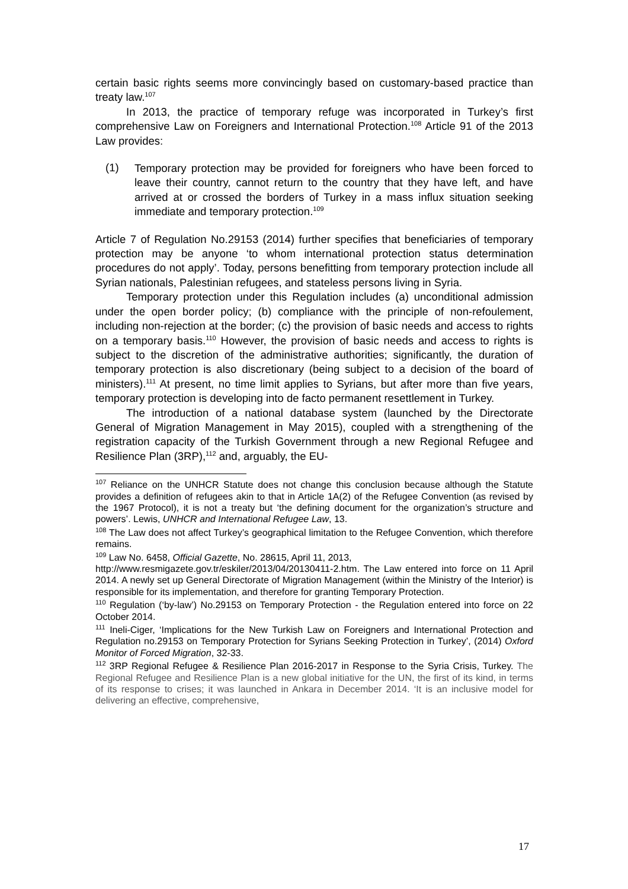certain basic rights seems more convincingly based on customary-based practice than treaty law.<sup>107</sup>
In 2013, the practice of temporary refuge was incorporated in Turkey’s first comprehensive Law on Foreigners and International Protection.<sup>108</sup> Article 91 of the 2013 Law provides:
(1)
Temporary protection may be provided for foreigners who have been forced to leave their country, cannot return to the country that they have left, and have arrived at or crossed the borders of Turkey in a mass influx situation seeking immediate and temporary protection.<sup>109</sup>
Article 7 of Regulation No.29153 (2014) further specifies that beneficiaries of temporary protection may be anyone ‘to whom international protection status determination procedures do not apply’. Today, persons benefitting from temporary protection include all Syrian nationals, Palestinian refugees, and stateless persons living in Syria.
Temporary protection under this Regulation includes (a) unconditional admission under the open border policy; (b) compliance with the principle of non-refoulement, including non-rejection at the border; (c) the provision of basic needs and access to rights on a temporary basis.<sup>110</sup> However, the provision of basic needs and access to rights is subject to the discretion of the administrative authorities; significantly, the duration of temporary protection is also discretionary (being subject to a decision of the board of ministers).<sup>111</sup> At present, no time limit applies to Syrians, but after more than five years, temporary protection is developing into de facto permanent resettlement in Turkey.
The introduction of a national database system (launched by the Directorate General of Migration Management in May 2015), coupled with a strengthening of the registration capacity of the Turkish Government through a new Regional Refugee and Resilience Plan (3RP),<sup>112</sup> and, arguably, the EU-
<sup>107</sup> Reliance on the UNHCR Statute does not change this conclusion because although the Statute provides a definition of refugees akin to that in Article 1A(2) of the Refugee Convention (as revised by the 1967 Protocol), it is not a treaty but ‘the defining document for the organization’s structure and powers’. Lewis, UNHCR and International Refugee Law, 13.
<sup>108</sup> The Law does not affect Turkey’s geographical limitation to the Refugee Convention, which therefore remains.
<sup>109</sup> Law No. 6458, Official Gazette, No. 28615, April 11, 2013,
http://www.resmigazete.gov.tr/eskiler/2013/04/20130411-2.htm. The Law entered into force on 11 April 2014. A newly set up General Directorate of Migration Management (within the Ministry of the Interior) is responsible for its implementation, and therefore for granting Temporary Protection.
<sup>110</sup> Regulation (‘by-law’) No.29153 on Temporary Protection - the Regulation entered into force on 22 October 2014.
<sup>111</sup> Ineli-Ciger, ‘Implications for the New Turkish Law on Foreigners and International Protection and Regulation no.29153 on Temporary Protection for Syrians Seeking Protection in Turkey’, (2014) Oxford Monitor of Forced Migration, 32-33.
<sup>112</sup> 3RP Regional Refugee & Resilience Plan 2016-2017 in Response to the Syria Crisis, Turkey. The Regional Refugee and Resilience Plan is a new global initiative for the UN, the first of its kind, in terms of its response to crises; it was launched in Ankara in December 2014. ‘It is an inclusive model for delivering an effective, comprehensive,
17